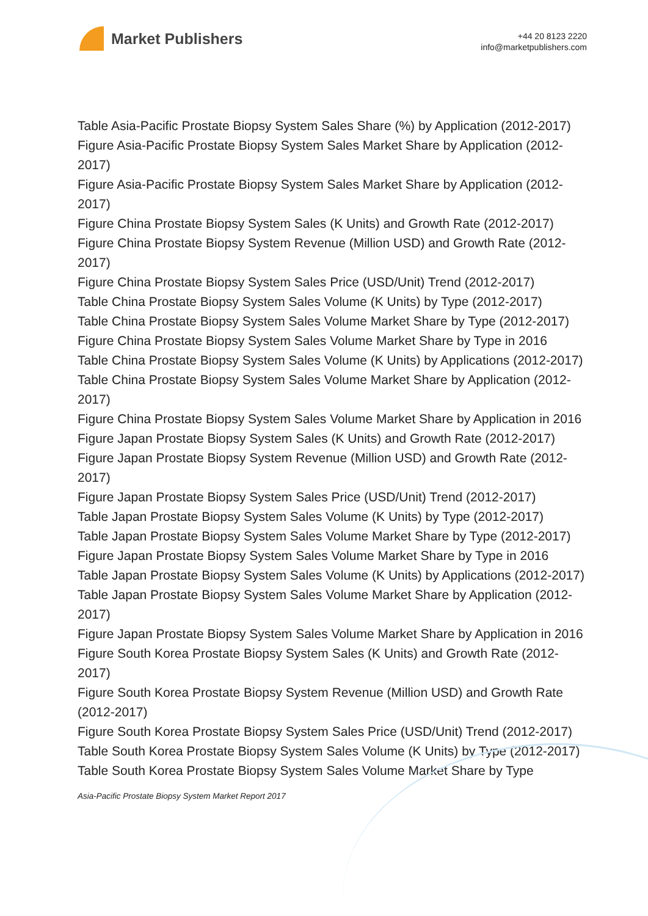Market Publishers
+44 20 8123 2220
info@marketpublishers.com
Table Asia-Pacific Prostate Biopsy System Sales Share (%) by Application (2012-2017)
Figure Asia-Pacific Prostate Biopsy System Sales Market Share by Application (2012-2017)
Figure Asia-Pacific Prostate Biopsy System Sales Market Share by Application (2012-2017)
Figure China Prostate Biopsy System Sales (K Units) and Growth Rate (2012-2017)
Figure China Prostate Biopsy System Revenue (Million USD) and Growth Rate (2012-2017)
Figure China Prostate Biopsy System Sales Price (USD/Unit) Trend (2012-2017)
Table China Prostate Biopsy System Sales Volume (K Units) by Type (2012-2017)
Table China Prostate Biopsy System Sales Volume Market Share by Type (2012-2017)
Figure China Prostate Biopsy System Sales Volume Market Share by Type in 2016
Table China Prostate Biopsy System Sales Volume (K Units) by Applications (2012-2017)
Table China Prostate Biopsy System Sales Volume Market Share by Application (2012-2017)
Figure China Prostate Biopsy System Sales Volume Market Share by Application in 2016
Figure Japan Prostate Biopsy System Sales (K Units) and Growth Rate (2012-2017)
Figure Japan Prostate Biopsy System Revenue (Million USD) and Growth Rate (2012-2017)
Figure Japan Prostate Biopsy System Sales Price (USD/Unit) Trend (2012-2017)
Table Japan Prostate Biopsy System Sales Volume (K Units) by Type (2012-2017)
Table Japan Prostate Biopsy System Sales Volume Market Share by Type (2012-2017)
Figure Japan Prostate Biopsy System Sales Volume Market Share by Type in 2016
Table Japan Prostate Biopsy System Sales Volume (K Units) by Applications (2012-2017)
Table Japan Prostate Biopsy System Sales Volume Market Share by Application (2012-2017)
Figure Japan Prostate Biopsy System Sales Volume Market Share by Application in 2016
Figure South Korea Prostate Biopsy System Sales (K Units) and Growth Rate (2012-2017)
Figure South Korea Prostate Biopsy System Revenue (Million USD) and Growth Rate (2012-2017)
Figure South Korea Prostate Biopsy System Sales Price (USD/Unit) Trend (2012-2017)
Table South Korea Prostate Biopsy System Sales Volume (K Units) by Type (2012-2017)
Table South Korea Prostate Biopsy System Sales Volume Market Share by Type
Asia-Pacific Prostate Biopsy System Market Report 2017